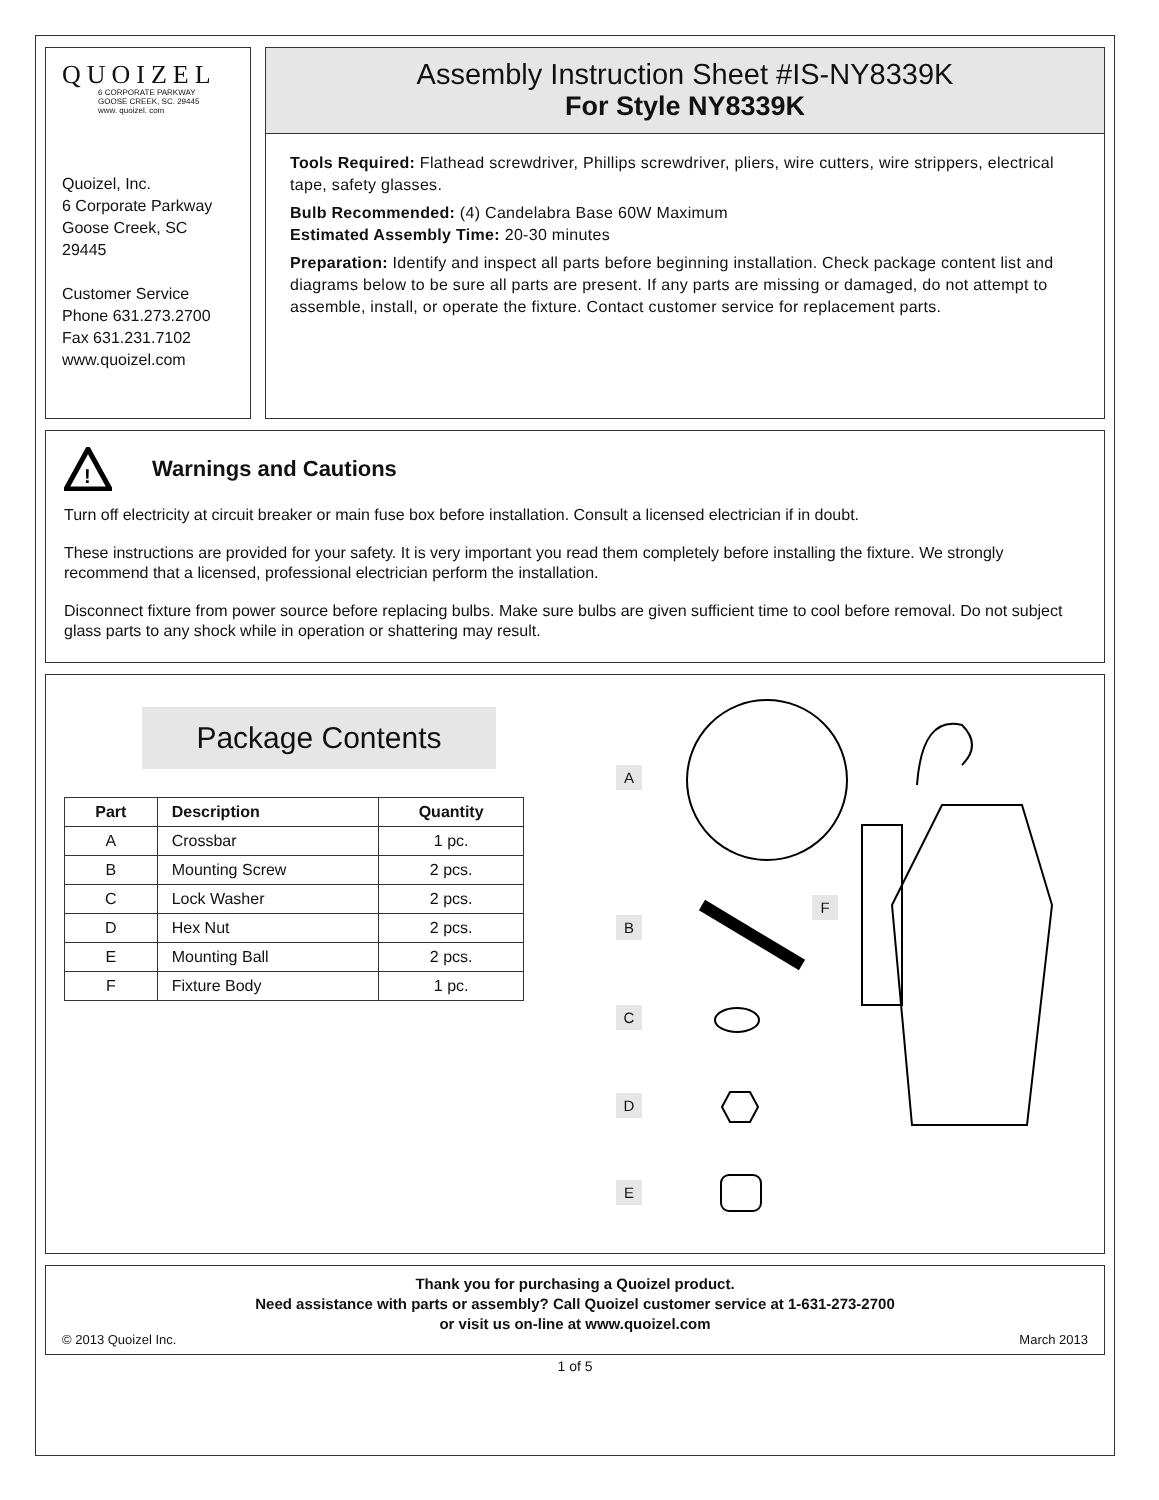QUOIZEL
6 CORPORATE PARKWAY
GOOSE CREEK, SC. 29445
www. quoizel. com
Quoizel, Inc.
6 Corporate Parkway
Goose Creek, SC
29445
Customer Service
Phone 631.273.2700
Fax 631.231.7102
www.quoizel.com
Assembly Instruction Sheet #IS-NY8339K
For Style NY8339K
Tools Required: Flathead screwdriver, Phillips screwdriver, pliers, wire cutters, wire strippers, electrical tape, safety glasses.
Bulb Recommended: (4) Candelabra Base 60W Maximum
Estimated Assembly Time: 20-30 minutes
Preparation: Identify and inspect all parts before beginning installation. Check package content list and diagrams below to be sure all parts are present. If any parts are missing or damaged, do not attempt to assemble, install, or operate the fixture. Contact customer service for replacement parts.
!
Warnings and Cautions
Turn off electricity at circuit breaker or main fuse box before installation. Consult a licensed electrician if in doubt.
These instructions are provided for your safety. It is very important you read them completely before installing the fixture. We strongly recommend that a licensed, professional electrician perform the installation.
Disconnect fixture from power source before replacing bulbs. Make sure bulbs are given sufficient time to cool before removal. Do not subject glass parts to any shock while in operation or shattering may result.
Package Contents
| Part | Description | Quantity |
| --- | --- | --- |
| A | Crossbar | 1 pc. |
| B | Mounting Screw | 2 pcs. |
| C | Lock Washer | 2 pcs. |
| D | Hex Nut | 2 pcs. |
| E | Mounting Ball | 2 pcs. |
| F | Fixture Body | 1 pc. |
A
B
C
D
E
F
Thank you for purchasing a Quoizel product.
Need assistance with parts or assembly? Call Quoizel customer service at 1-631-273-2700
or visit us on-line at www.quoizel.com
© 2013 Quoizel Inc. March 2013
1 of 5